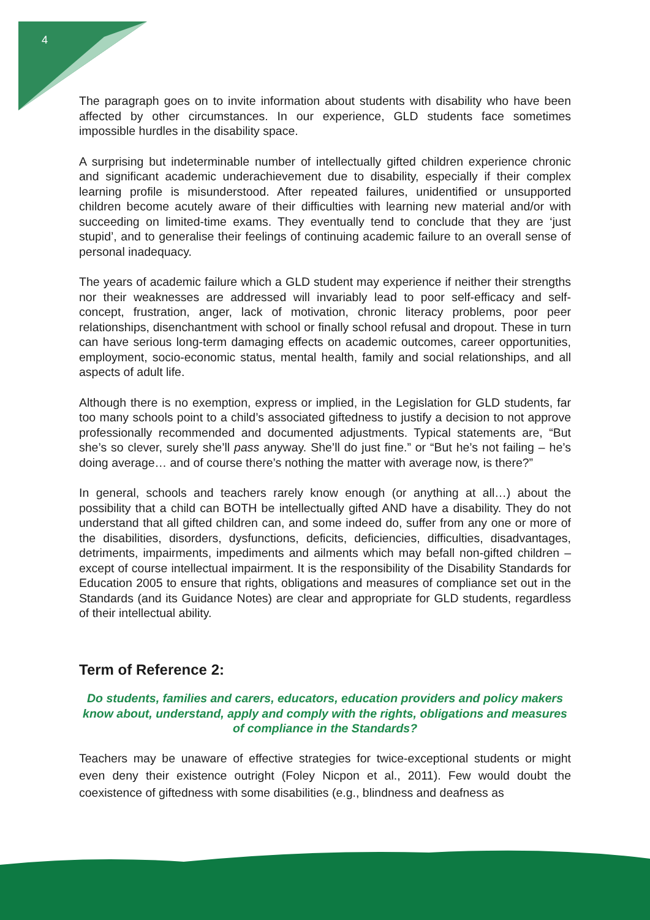4
The paragraph goes on to invite information about students with disability who have been affected by other circumstances. In our experience, GLD students face sometimes impossible hurdles in the disability space.
A surprising but indeterminable number of intellectually gifted children experience chronic and significant academic underachievement due to disability, especially if their complex learning profile is misunderstood. After repeated failures, unidentified or unsupported children become acutely aware of their difficulties with learning new material and/or with succeeding on limited-time exams. They eventually tend to conclude that they are ‘just stupid’, and to generalise their feelings of continuing academic failure to an overall sense of personal inadequacy.
The years of academic failure which a GLD student may experience if neither their strengths nor their weaknesses are addressed will invariably lead to poor self-efficacy and self-concept, frustration, anger, lack of motivation, chronic literacy problems, poor peer relationships, disenchantment with school or finally school refusal and dropout. These in turn can have serious long-term damaging effects on academic outcomes, career opportunities, employment, socio-economic status, mental health, family and social relationships, and all aspects of adult life.
Although there is no exemption, express or implied, in the Legislation for GLD students, far too many schools point to a child’s associated giftedness to justify a decision to not approve professionally recommended and documented adjustments. Typical statements are, “But she’s so clever, surely she’ll pass anyway. She’ll do just fine.” or “But he’s not failing – he’s doing average… and of course there’s nothing the matter with average now, is there?”
In general, schools and teachers rarely know enough (or anything at all…) about the possibility that a child can BOTH be intellectually gifted AND have a disability. They do not understand that all gifted children can, and some indeed do, suffer from any one or more of the disabilities, disorders, dysfunctions, deficits, deficiencies, difficulties, disadvantages, detriments, impairments, impediments and ailments which may befall non-gifted children – except of course intellectual impairment. It is the responsibility of the Disability Standards for Education 2005 to ensure that rights, obligations and measures of compliance set out in the Standards (and its Guidance Notes) are clear and appropriate for GLD students, regardless of their intellectual ability.
Term of Reference 2:
Do students, families and carers, educators, education providers and policy makers know about, understand, apply and comply with the rights, obligations and measures of compliance in the Standards?
Teachers may be unaware of effective strategies for twice-exceptional students or might even deny their existence outright (Foley Nicpon et al., 2011). Few would doubt the coexistence of giftedness with some disabilities (e.g., blindness and deafness as